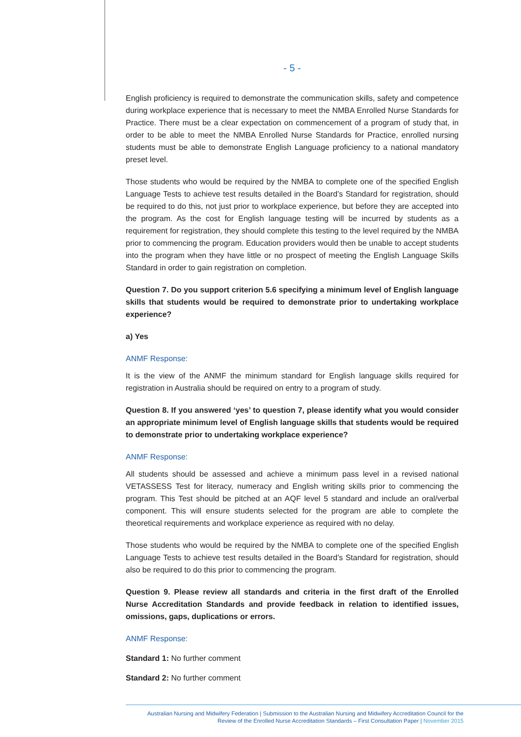- 5 -
English proficiency is required to demonstrate the communication skills, safety and competence during workplace experience that is necessary to meet the NMBA Enrolled Nurse Standards for Practice. There must be a clear expectation on commencement of a program of study that, in order to be able to meet the NMBA Enrolled Nurse Standards for Practice, enrolled nursing students must be able to demonstrate English Language proficiency to a national mandatory preset level.
Those students who would be required by the NMBA to complete one of the specified English Language Tests to achieve test results detailed in the Board’s Standard for registration, should be required to do this, not just prior to workplace experience, but before they are accepted into the program. As the cost for English language testing will be incurred by students as a requirement for registration, they should complete this testing to the level required by the NMBA prior to commencing the program. Education providers would then be unable to accept students into the program when they have little or no prospect of meeting the English Language Skills Standard in order to gain registration on completion.
Question 7. Do you support criterion 5.6 specifying a minimum level of English language skills that students would be required to demonstrate prior to undertaking workplace experience?
a) Yes
ANMF Response:
It is the view of the ANMF the minimum standard for English language skills required for registration in Australia should be required on entry to a program of study.
Question 8. If you answered ‘yes’ to question 7, please identify what you would consider an appropriate minimum level of English language skills that students would be required to demonstrate prior to undertaking workplace experience?
ANMF Response:
All students should be assessed and achieve a minimum pass level in a revised national VETASSESS Test for literacy, numeracy and English writing skills prior to commencing the program. This Test should be pitched at an AQF level 5 standard and include an oral/verbal component. This will ensure students selected for the program are able to complete the theoretical requirements and workplace experience as required with no delay.
Those students who would be required by the NMBA to complete one of the specified English Language Tests to achieve test results detailed in the Board’s Standard for registration, should also be required to do this prior to commencing the program.
Question 9. Please review all standards and criteria in the first draft of the Enrolled Nurse Accreditation Standards and provide feedback in relation to identified issues, omissions, gaps, duplications or errors.
ANMF Response:
Standard 1: No further comment
Standard 2: No further comment
Australian Nursing and Midwifery Federation | Submission to the Australian Nursing and Midwifery Accreditation Council for the
Review of the Enrolled Nurse Accreditation Standards – First Consultation Paper | November 2015